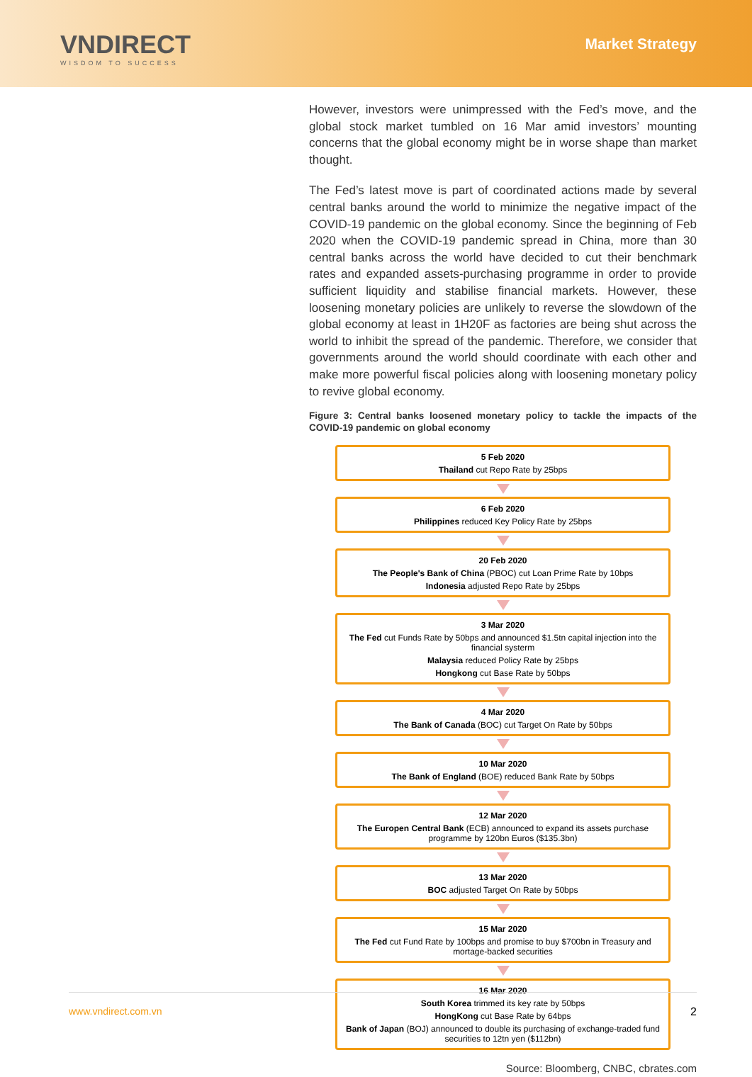VNDIRECT
WISDOM TO SUCCESS
Market Strategy
However, investors were unimpressed with the Fed’s move, and the global stock market tumbled on 16 Mar amid investors’ mounting concerns that the global economy might be in worse shape than market thought.
The Fed’s latest move is part of coordinated actions made by several central banks around the world to minimize the negative impact of the COVID-19 pandemic on the global economy. Since the beginning of Feb 2020 when the COVID-19 pandemic spread in China, more than 30 central banks across the world have decided to cut their benchmark rates and expanded assets-purchasing programme in order to provide sufficient liquidity and stabilise financial markets. However, these loosening monetary policies are unlikely to reverse the slowdown of the global economy at least in 1H20F as factories are being shut across the world to inhibit the spread of the pandemic. Therefore, we consider that governments around the world should coordinate with each other and make more powerful fiscal policies along with loosening monetary policy to revive global economy.
Figure 3: Central banks loosened monetary policy to tackle the impacts of the COVID-19 pandemic on global economy
5 Feb 2020
Thailand cut Repo Rate by 25bps
6 Feb 2020
Philippines reduced Key Policy Rate by 25bps
20 Feb 2020
The People's Bank of China (PBOC) cut Loan Prime Rate by 10bps
Indonesia adjusted Repo Rate by 25bps
3 Mar 2020
The Fed cut Funds Rate by 50bps and announced $1.5tn capital injection into the financial systerm
Malaysia reduced Policy Rate by 25bps
Hongkong cut Base Rate by 50bps
4 Mar 2020
The Bank of Canada (BOC) cut Target On Rate by 50bps
10 Mar 2020
The Bank of England (BOE) reduced Bank Rate by 50bps
12 Mar 2020
The Europen Central Bank (ECB) announced to expand its assets purchase programme by 120bn Euros ($135.3bn)
13 Mar 2020
BOC adjusted Target On Rate by 50bps
15 Mar 2020
The Fed cut Fund Rate by 100bps and promise to buy $700bn in Treasury and mortage-backed securities
16 Mar 2020
South Korea trimmed its key rate by 50bps
HongKong cut Base Rate by 64bps
Bank of Japan (BOJ) announced to double its purchasing of exchange-traded fund securities to 12tn yen ($112bn)
Source: Bloomberg, CNBC, cbrates.com
www.vndirect.com.vn 2